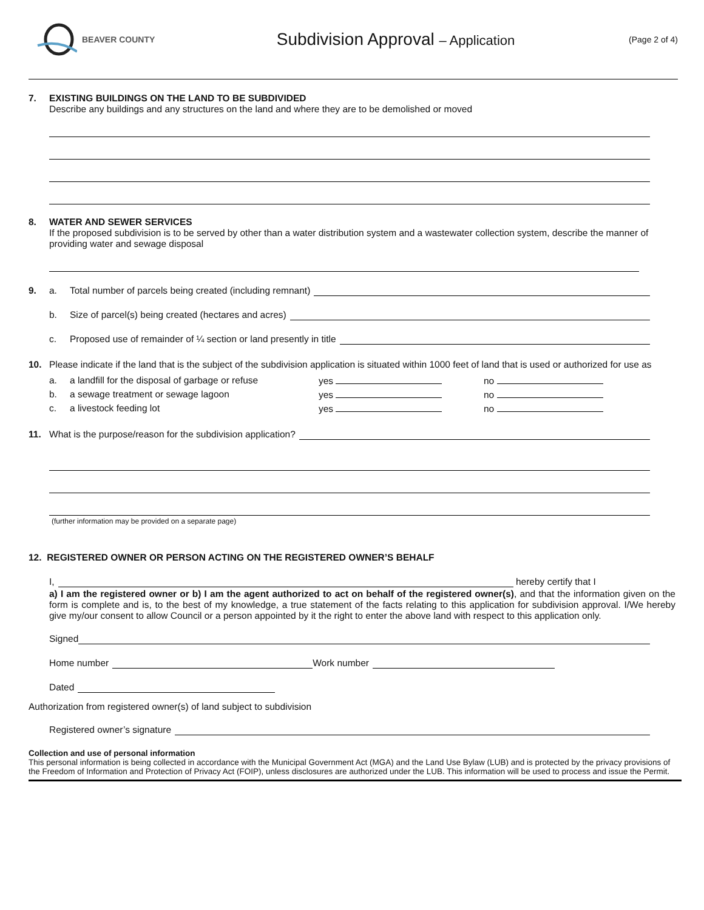BEAVER COUNTY
Subdivision Approval – Application
(Page 2 of 4)
7. EXISTING BUILDINGS ON THE LAND TO BE SUBDIVIDED
Describe any buildings and any structures on the land and where they are to be demolished or moved
8. WATER AND SEWER SERVICES
If the proposed subdivision is to be served by other than a water distribution system and a wastewater collection system, describe the manner of providing water and sewage disposal
9. a. Total number of parcels being created (including remnant)
b. Size of parcel(s) being created (hectares and acres)
c. Proposed use of remainder of ¼ section or land presently in title
10. Please indicate if the land that is the subject of the subdivision application is situated within 1000 feet of land that is used or authorized for use as
a. a landfill for the disposal of garbage or refuse yes no
b. a sewage treatment or sewage lagoon yes no
c. a livestock feeding lot yes no
11. What is the purpose/reason for the subdivision application?
(further information may be provided on a separate page)
12. REGISTERED OWNER OR PERSON ACTING ON THE REGISTERED OWNER’S BEHALF
I, hereby certify that I
a) I am the registered owner or b) I am the agent authorized to act on behalf of the registered owner(s), and that the information given on the form is complete and is, to the best of my knowledge, a true statement of the facts relating to this application for subdivision approval. I/We hereby give my/our consent to allow Council or a person appointed by it the right to enter the above land with respect to this application only.
Signed
Home number Work number
Dated
Authorization from registered owner(s) of land subject to subdivision
Registered owner’s signature
Collection and use of personal information
This personal information is being collected in accordance with the Municipal Government Act (MGA) and the Land Use Bylaw (LUB) and is protected by the privacy provisions of the Freedom of Information and Protection of Privacy Act (FOIP), unless disclosures are authorized under the LUB. This information will be used to process and issue the Permit.